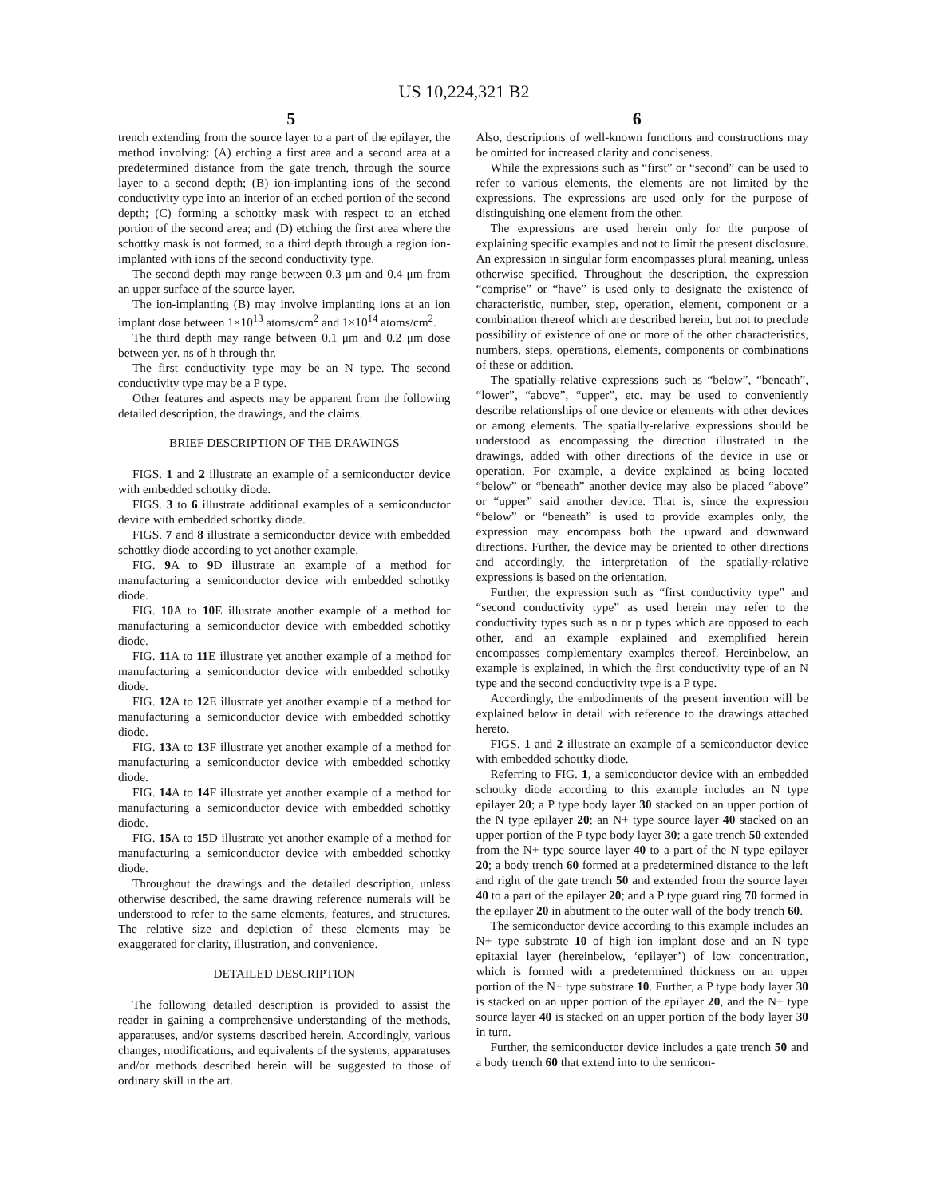US 10,224,321 B2
5 6
trench extending from the source layer to a part of the epilayer, the method involving: (A) etching a first area and a second area at a predetermined distance from the gate trench, through the source layer to a second depth; (B) ion-implanting ions of the second conductivity type into an interior of an etched portion of the second depth; (C) forming a schottky mask with respect to an etched portion of the second area; and (D) etching the first area where the schottky mask is not formed, to a third depth through a region ion-implanted with ions of the second conductivity type.
The second depth may range between 0.3 μm and 0.4 μm from an upper surface of the source layer.
The ion-implanting (B) may involve implanting ions at an ion implant dose between 1×10<sup>13</sup> atoms/cm<sup>2</sup> and 1×10<sup>14</sup> atoms/cm<sup>2</sup>.
The third depth may range between 0.1 μm and 0.2 μm dose between yer. ns of h through thr.
The first conductivity type may be an N type. The second conductivity type may be a P type.
Other features and aspects may be apparent from the following detailed description, the drawings, and the claims.
BRIEF DESCRIPTION OF THE DRAWINGS
FIGS. 1 and 2 illustrate an example of a semiconductor device with embedded schottky diode.
FIGS. 3 to 6 illustrate additional examples of a semiconductor device with embedded schottky diode.
FIGS. 7 and 8 illustrate a semiconductor device with embedded schottky diode according to yet another example.
FIG. 9 A to 9 D illustrate an example of a method for manufacturing a semiconductor device with embedded schottky diode.
FIG. 10 A to 10 E illustrate another example of a method for manufacturing a semiconductor device with embedded schottky diode.
FIG. 11 A to 11 E illustrate yet another example of a method for manufacturing a semiconductor device with embedded schottky diode.
FIG. 12 A to 12 E illustrate yet another example of a method for manufacturing a semiconductor device with embedded schottky diode.
FIG. 13 A to 13 F illustrate yet another example of a method for manufacturing a semiconductor device with embedded schottky diode.
FIG. 14 A to 14 F illustrate yet another example of a method for manufacturing a semiconductor device with embedded schottky diode.
FIG. 15 A to 15 D illustrate yet another example of a method for manufacturing a semiconductor device with embedded schottky diode.
Throughout the drawings and the detailed description, unless otherwise described, the same drawing reference numerals will be understood to refer to the same elements, features, and structures. The relative size and depiction of these elements may be exaggerated for clarity, illustration, and convenience.
DETAILED DESCRIPTION
The following detailed description is provided to assist the reader in gaining a comprehensive understanding of the methods, apparatuses, and/or systems described herein. Accordingly, various changes, modifications, and equivalents of the systems, apparatuses and/or methods described herein will be suggested to those of ordinary skill in the art.
Also, descriptions of well-known functions and constructions may be omitted for increased clarity and conciseness.
While the expressions such as “first” or “second” can be used to refer to various elements, the elements are not limited by the expressions. The expressions are used only for the purpose of distinguishing one element from the other.
The expressions are used herein only for the purpose of explaining specific examples and not to limit the present disclosure. An expression in singular form encompasses plural meaning, unless otherwise specified. Throughout the description, the expression “comprise” or “have” is used only to designate the existence of characteristic, number, step, operation, element, component or a combination thereof which are described herein, but not to preclude possibility of existence of one or more of the other characteristics, numbers, steps, operations, elements, components or combinations of these or addition.
The spatially-relative expressions such as “below”, “beneath”, “lower”, “above”, “upper”, etc. may be used to conveniently describe relationships of one device or elements with other devices or among elements. The spatially-relative expressions should be understood as encompassing the direction illustrated in the drawings, added with other directions of the device in use or operation. For example, a device explained as being located “below” or “beneath” another device may also be placed “above” or “upper” said another device. That is, since the expression “below” or “beneath” is used to provide examples only, the expression may encompass both the upward and downward directions. Further, the device may be oriented to other directions and accordingly, the interpretation of the spatially-relative expressions is based on the orientation.
Further, the expression such as “first conductivity type” and “second conductivity type” as used herein may refer to the conductivity types such as n or p types which are opposed to each other, and an example explained and exemplified herein encompasses complementary examples thereof. Hereinbelow, an example is explained, in which the first conductivity type of an N type and the second conductivity type is a P type.
Accordingly, the embodiments of the present invention will be explained below in detail with reference to the drawings attached hereto.
FIGS. 1 and 2 illustrate an example of a semiconductor device with embedded schottky diode.
Referring to FIG. 1, a semiconductor device with an embedded schottky diode according to this example includes an N type epilayer 20; a P type body layer 30 stacked on an upper portion of the N type epilayer 20; an N+ type source layer 40 stacked on an upper portion of the P type body layer 30; a gate trench 50 extended from the N+ type source layer 40 to a part of the N type epilayer 20; a body trench 60 formed at a predetermined distance to the left and right of the gate trench 50 and extended from the source layer 40 to a part of the epilayer 20; and a P type guard ring 70 formed in the epilayer 20 in abutment to the outer wall of the body trench 60.
The semiconductor device according to this example includes an N+ type substrate 10 of high ion implant dose and an N type epitaxial layer (hereinbelow, ‘epilayer’) of low concentration, which is formed with a predetermined thickness on an upper portion of the N+ type substrate 10. Further, a P type body layer 30 is stacked on an upper portion of the epilayer 20, and the N+ type source layer 40 is stacked on an upper portion of the body layer 30 in turn.
Further, the semiconductor device includes a gate trench 50 and a body trench 60 that extend into to the semicon-